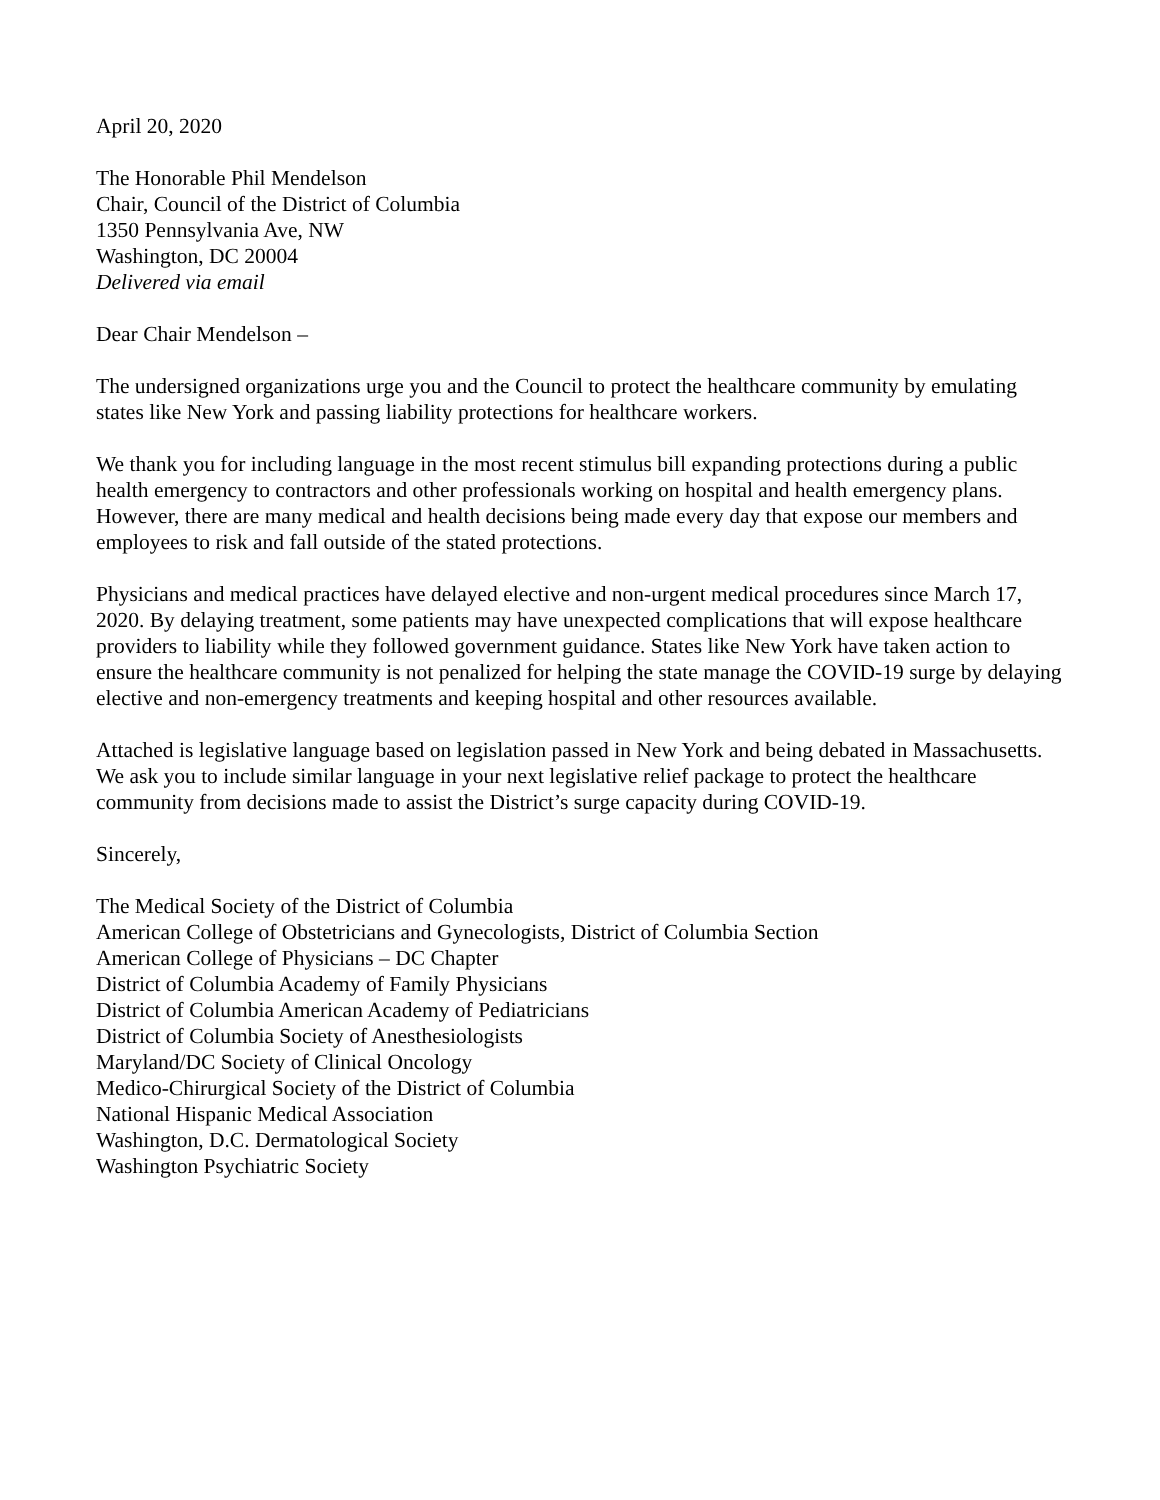April 20, 2020
The Honorable Phil Mendelson
Chair, Council of the District of Columbia
1350 Pennsylvania Ave, NW
Washington, DC 20004
Delivered via email
Dear Chair Mendelson –
The undersigned organizations urge you and the Council to protect the healthcare community by emulating states like New York and passing liability protections for healthcare workers.
We thank you for including language in the most recent stimulus bill expanding protections during a public health emergency to contractors and other professionals working on hospital and health emergency plans. However, there are many medical and health decisions being made every day that expose our members and employees to risk and fall outside of the stated protections.
Physicians and medical practices have delayed elective and non-urgent medical procedures since March 17, 2020. By delaying treatment, some patients may have unexpected complications that will expose healthcare providers to liability while they followed government guidance. States like New York have taken action to ensure the healthcare community is not penalized for helping the state manage the COVID-19 surge by delaying elective and non-emergency treatments and keeping hospital and other resources available.
Attached is legislative language based on legislation passed in New York and being debated in Massachusetts. We ask you to include similar language in your next legislative relief package to protect the healthcare community from decisions made to assist the District’s surge capacity during COVID-19.
Sincerely,
The Medical Society of the District of Columbia
American College of Obstetricians and Gynecologists, District of Columbia Section
American College of Physicians – DC Chapter
District of Columbia Academy of Family Physicians
District of Columbia American Academy of Pediatricians
District of Columbia Society of Anesthesiologists
Maryland/DC Society of Clinical Oncology
Medico-Chirurgical Society of the District of Columbia
National Hispanic Medical Association
Washington, D.C. Dermatological Society
Washington Psychiatric Society